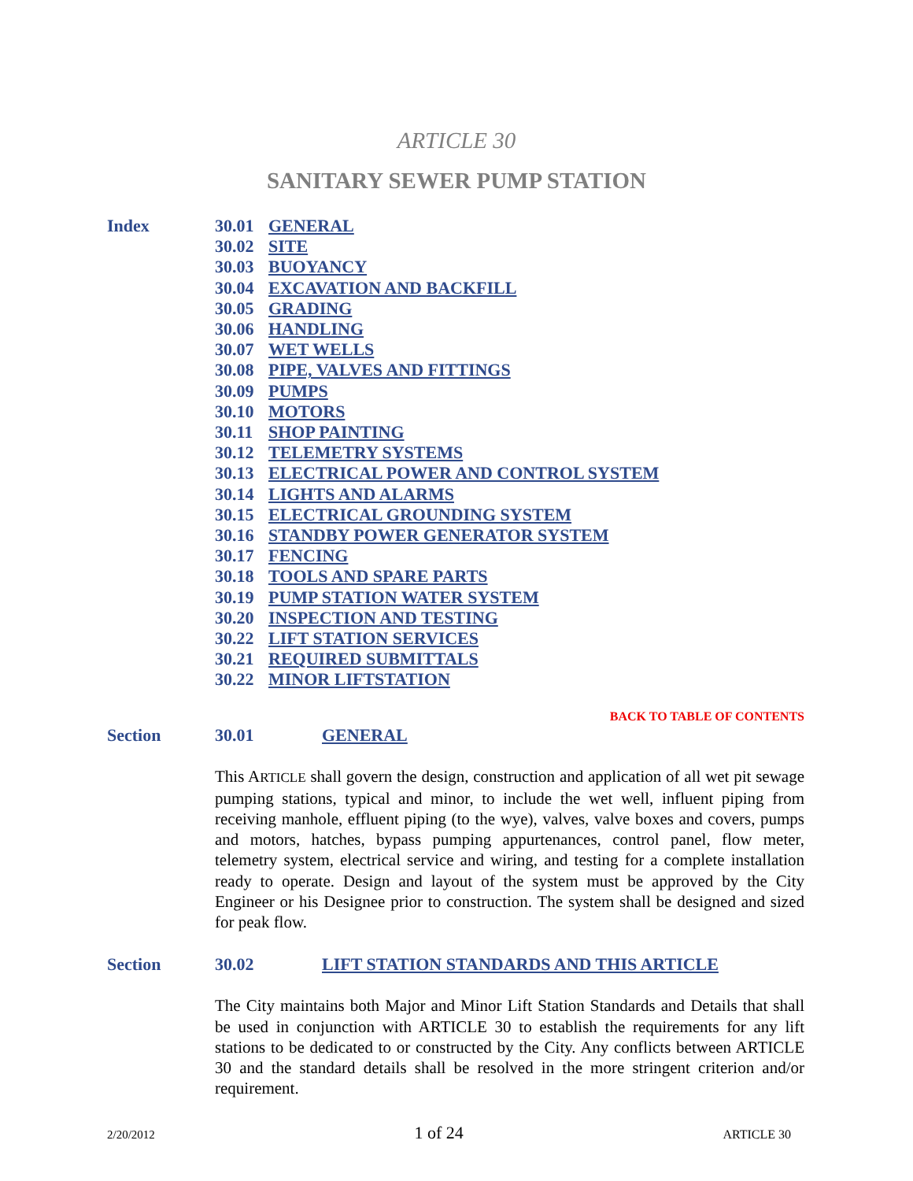ARTICLE 30
SANITARY SEWER PUMP STATION
Index
30.01 GENERAL
30.02 SITE
30.03 BUOYANCY
30.04 EXCAVATION AND BACKFILL
30.05 GRADING
30.06 HANDLING
30.07 WET WELLS
30.08 PIPE, VALVES AND FITTINGS
30.09 PUMPS
30.10 MOTORS
30.11 SHOP PAINTING
30.12 TELEMETRY SYSTEMS
30.13 ELECTRICAL POWER AND CONTROL SYSTEM
30.14 LIGHTS AND ALARMS
30.15 ELECTRICAL GROUNDING SYSTEM
30.16 STANDBY POWER GENERATOR SYSTEM
30.17 FENCING
30.18 TOOLS AND SPARE PARTS
30.19 PUMP STATION WATER SYSTEM
30.20 INSPECTION AND TESTING
30.22 LIFT STATION SERVICES
30.21 REQUIRED SUBMITTALS
30.22 MINOR LIFTSTATION
BACK TO TABLE OF CONTENTS
Section 30.01 GENERAL
This ARTICLE shall govern the design, construction and application of all wet pit sewage pumping stations, typical and minor, to include the wet well, influent piping from receiving manhole, effluent piping (to the wye), valves, valve boxes and covers, pumps and motors, hatches, bypass pumping appurtenances, control panel, flow meter, telemetry system, electrical service and wiring, and testing for a complete installation ready to operate. Design and layout of the system must be approved by the City Engineer or his Designee prior to construction. The system shall be designed and sized for peak flow.
Section 30.02 LIFT STATION STANDARDS AND THIS ARTICLE
The City maintains both Major and Minor Lift Station Standards and Details that shall be used in conjunction with ARTICLE 30 to establish the requirements for any lift stations to be dedicated to or constructed by the City. Any conflicts between ARTICLE 30 and the standard details shall be resolved in the more stringent criterion and/or requirement.
2/20/2012 1 of 24 ARTICLE 30